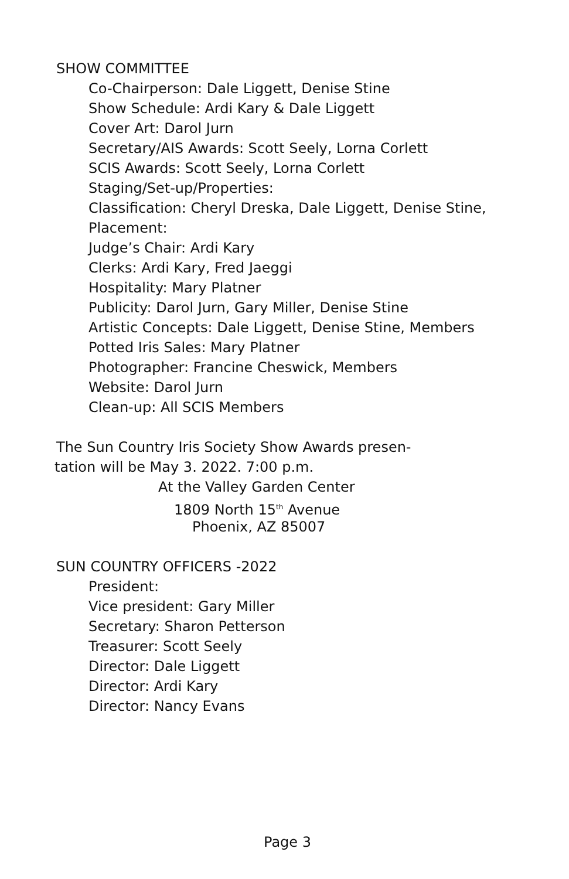SHOW COMMITTEE
Co-Chairperson: Dale Liggett, Denise Stine
Show Schedule: Ardi Kary & Dale Liggett
Cover Art: Darol Jurn
Secretary/AIS Awards: Scott Seely, Lorna Corlett
SCIS Awards: Scott Seely, Lorna Corlett
Staging/Set-up/Properties:
Classification: Cheryl Dreska, Dale Liggett, Denise Stine,
Placement:
Judge’s Chair: Ardi Kary
Clerks: Ardi Kary, Fred Jaeggi
Hospitality: Mary Platner
Publicity: Darol Jurn, Gary Miller, Denise Stine
Artistic Concepts: Dale Liggett, Denise Stine, Members
Potted Iris Sales: Mary Platner
Photographer: Francine Cheswick, Members
Website: Darol Jurn
Clean-up: All SCIS Members
The Sun Country Iris Society Show Awards presen-
tation will be May 3. 2022. 7:00 p.m.
At the Valley Garden Center
1809 North 15<sup>th</sup> Avenue
Phoenix, AZ 85007
SUN COUNTRY OFFICERS -2022
President:
Vice president: Gary Miller
Secretary: Sharon Petterson
Treasurer: Scott Seely
Director: Dale Liggett
Director: Ardi Kary
Director: Nancy Evans
Page 3